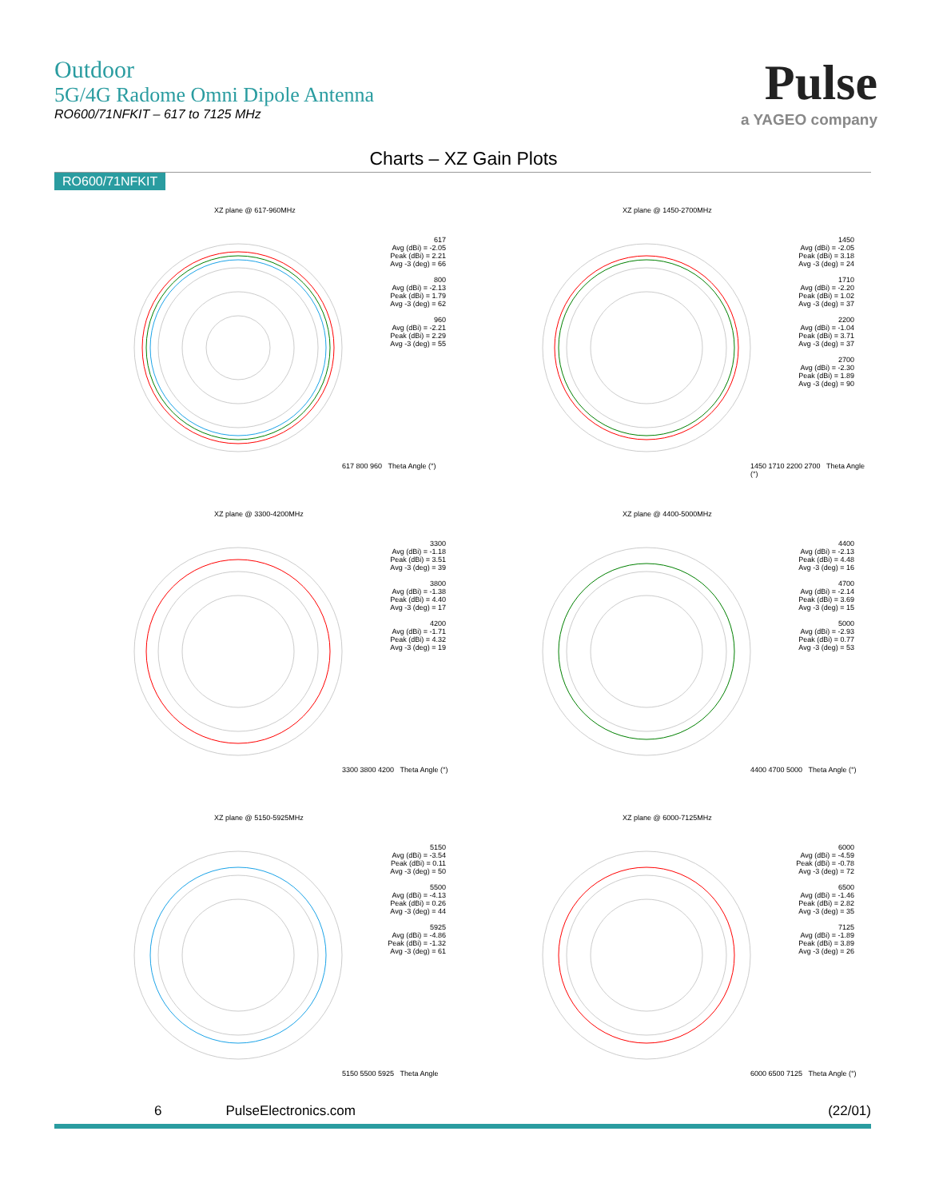Outdoor
5G/4G Radome Omni Dipole Antenna
RO600/71NFKIT – 617 to 7125 MHz
Pulse
a YAGEO company
Charts – XZ Gain Plots
RO600/71NFKIT
XZ plane @ 617-960MHz
617
Avg (dBi) = -2.05
Peak (dBi) = 2.21
Avg -3 (deg) = 66
800
Avg (dBi) = -2.13
Peak (dBi) = 1.79
Avg -3 (deg) = 62
960
Avg (dBi) = -2.21
Peak (dBi) = 2.29
Avg -3 (deg) = 55
617 800 960 Theta Angle (°)
XZ plane @ 1450-2700MHz
1450
Avg (dBi) = -2.05
Peak (dBi) = 3.18
Avg -3 (deg) = 24
1710
Avg (dBi) = -2.20
Peak (dBi) = 1.02
Avg -3 (deg) = 37
2200
Avg (dBi) = -1.04
Peak (dBi) = 3.71
Avg -3 (deg) = 37
2700
Avg (dBi) = -2.30
Peak (dBi) = 1.89
Avg -3 (deg) = 90
1450 1710 2200 2700 Theta Angle (°)
XZ plane @ 3300-4200MHz
3300
Avg (dBi) = -1.18
Peak (dBi) = 3.51
Avg -3 (deg) = 39
3800
Avg (dBi) = -1.38
Peak (dBi) = 4.40
Avg -3 (deg) = 17
4200
Avg (dBi) = -1.71
Peak (dBi) = 4.32
Avg -3 (deg) = 19
3300 3800 4200 Theta Angle (°)
XZ plane @ 4400-5000MHz
4400
Avg (dBi) = -2.13
Peak (dBi) = 4.48
Avg -3 (deg) = 16
4700
Avg (dBi) = -2.14
Peak (dBi) = 3.69
Avg -3 (deg) = 15
5000
Avg (dBi) = -2.93
Peak (dBi) = 0.77
Avg -3 (deg) = 53
4400 4700 5000 Theta Angle (°)
XZ plane @ 5150-5925MHz
5150
Avg (dBi) = -3.54
Peak (dBi) = 0.11
Avg -3 (deg) = 50
5500
Avg (dBi) = -4.13
Peak (dBi) = 0.26
Avg -3 (deg) = 44
5925
Avg (dBi) = -4.86
Peak (dBi) = -1.32
Avg -3 (deg) = 61
5150 5500 5925 Theta Angle
XZ plane @ 6000-7125MHz
6000
Avg (dBi) = -4.59
Peak (dBi) = -0.78
Avg -3 (deg) = 72
6500
Avg (dBi) = -1.46
Peak (dBi) = 2.82
Avg -3 (deg) = 35
7125
Avg (dBi) = -1.89
Peak (dBi) = 3.89
Avg -3 (deg) = 26
6000 6500 7125 Theta Angle (°)
6 PulseElectronics.com (22/01)